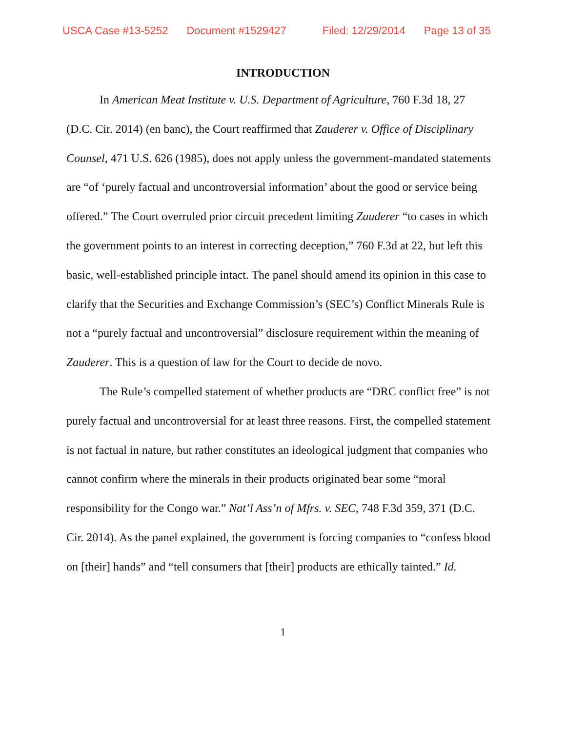USCA Case #13-5252 Document #1529427 Filed: 12/29/2014 Page 13 of 35
INTRODUCTION
In American Meat Institute v. U.S. Department of Agriculture, 760 F.3d 18, 27 (D.C. Cir. 2014) (en banc), the Court reaffirmed that Zauderer v. Office of Disciplinary Counsel, 471 U.S. 626 (1985), does not apply unless the government-mandated statements are “of ‘purely factual and uncontroversial information’ about the good or service being offered.” The Court overruled prior circuit precedent limiting Zauderer “to cases in which the government points to an interest in correcting deception,” 760 F.3d at 22, but left this basic, well-established principle intact. The panel should amend its opinion in this case to clarify that the Securities and Exchange Commission’s (SEC’s) Conflict Minerals Rule is not a “purely factual and uncontroversial” disclosure requirement within the meaning of Zauderer. This is a question of law for the Court to decide de novo.
The Rule’s compelled statement of whether products are “DRC conflict free” is not purely factual and uncontroversial for at least three reasons. First, the compelled statement is not factual in nature, but rather constitutes an ideological judgment that companies who cannot confirm where the minerals in their products originated bear some “moral responsibility for the Congo war.” Nat’l Ass’n of Mfrs. v. SEC, 748 F.3d 359, 371 (D.C. Cir. 2014). As the panel explained, the government is forcing companies to “confess blood on [their] hands” and “tell consumers that [their] products are ethically tainted.” Id.
1